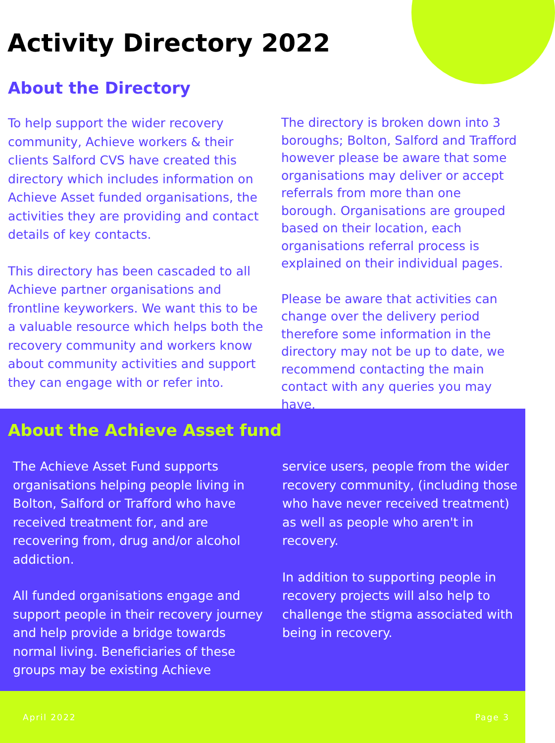Activity Directory 2022
About the Directory
To help support the wider recovery community, Achieve workers & their clients Salford CVS have created this directory which includes information on Achieve Asset funded organisations, the activities they are providing and contact details of key contacts.
This directory has been cascaded to all Achieve partner organisations and frontline keyworkers. We want this to be a valuable resource which helps both the recovery community and workers know about community activities and support they can engage with or refer into.
The directory is broken down into 3 boroughs; Bolton, Salford and Trafford however please be aware that some organisations may deliver or accept referrals from more than one borough. Organisations are grouped based on their location, each organisations referral process is explained on their individual pages.
Please be aware that activities can change over the delivery period therefore some information in the directory may not be up to date, we recommend contacting the main contact with any queries you may have.
About the Achieve Asset fund
The Achieve Asset Fund supports organisations helping people living in Bolton, Salford or Trafford who have received treatment for, and are recovering from, drug and/or alcohol addiction.
All funded organisations engage and support people in their recovery journey and help provide a bridge towards normal living. Beneficiaries of these groups may be existing Achieve
service users, people from the wider recovery community, (including those who have never received treatment) as well as people who aren't in recovery.
In addition to supporting people in recovery projects will also help to challenge the stigma associated with being in recovery.
April 2022 Page 3